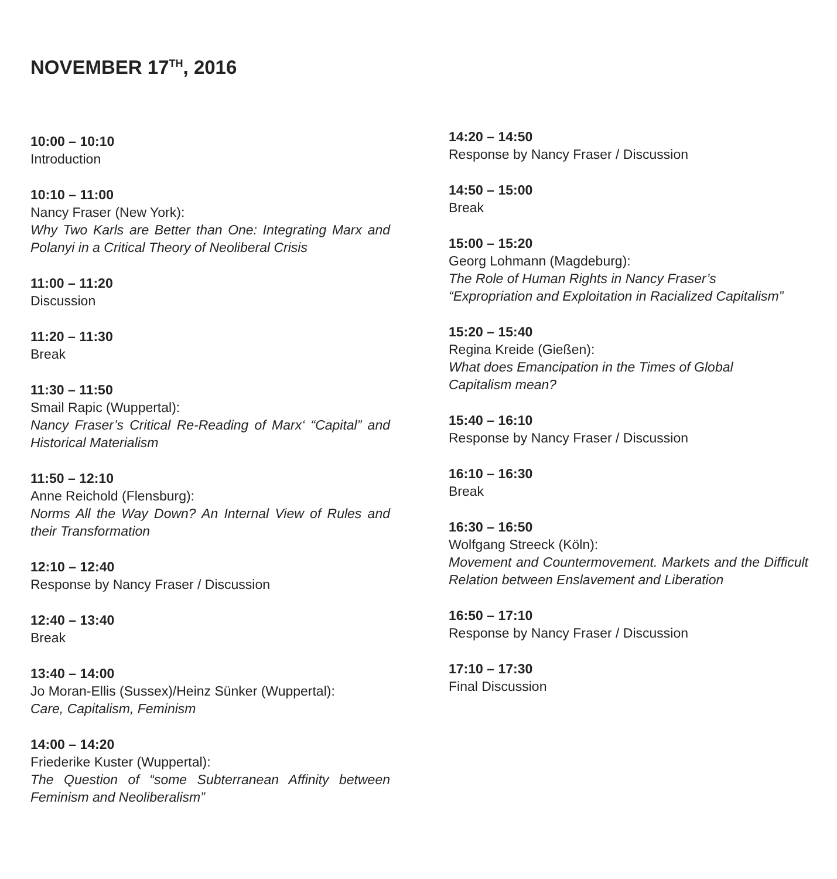NOVEMBER 17<sup>TH</sup>, 2016
10:00 – 10:10
Introduction
10:10 – 11:00
Nancy Fraser (New York):
Why Two Karls are Better than One: Integrating Marx and Polanyi in a Critical Theory of Neoliberal Crisis
11:00 – 11:20
Discussion
11:20 – 11:30
Break
11:30 – 11:50
Smail Rapic (Wuppertal):
Nancy Fraser’s Critical Re-Reading of Marx‘ “Capital” and Historical Materialism
11:50 – 12:10
Anne Reichold (Flensburg):
Norms All the Way Down? An Internal View of Rules and their Transformation
12:10 – 12:40
Response by Nancy Fraser / Discussion
12:40 – 13:40
Break
13:40 – 14:00
Jo Moran-Ellis (Sussex)/Heinz Sünker (Wuppertal):
Care, Capitalism, Feminism
14:00 – 14:20
Friederike Kuster (Wuppertal):
The Question of “some Subterranean Affinity between Feminism and Neoliberalism”
14:20 – 14:50
Response by Nancy Fraser / Discussion
14:50 – 15:00
Break
15:00 – 15:20
Georg Lohmann (Magdeburg):
The Role of Human Rights in Nancy Fraser’s
“Expropriation and Exploitation in Racialized Capitalism”
15:20 – 15:40
Regina Kreide (Gießen):
What does Emancipation in the Times of Global
Capitalism mean?
15:40 – 16:10
Response by Nancy Fraser / Discussion
16:10 – 16:30
Break
16:30 – 16:50
Wolfgang Streeck (Köln):
Movement and Countermovement. Markets and the Difficult Relation between Enslavement and Liberation
16:50 – 17:10
Response by Nancy Fraser / Discussion
17:10 – 17:30
Final Discussion